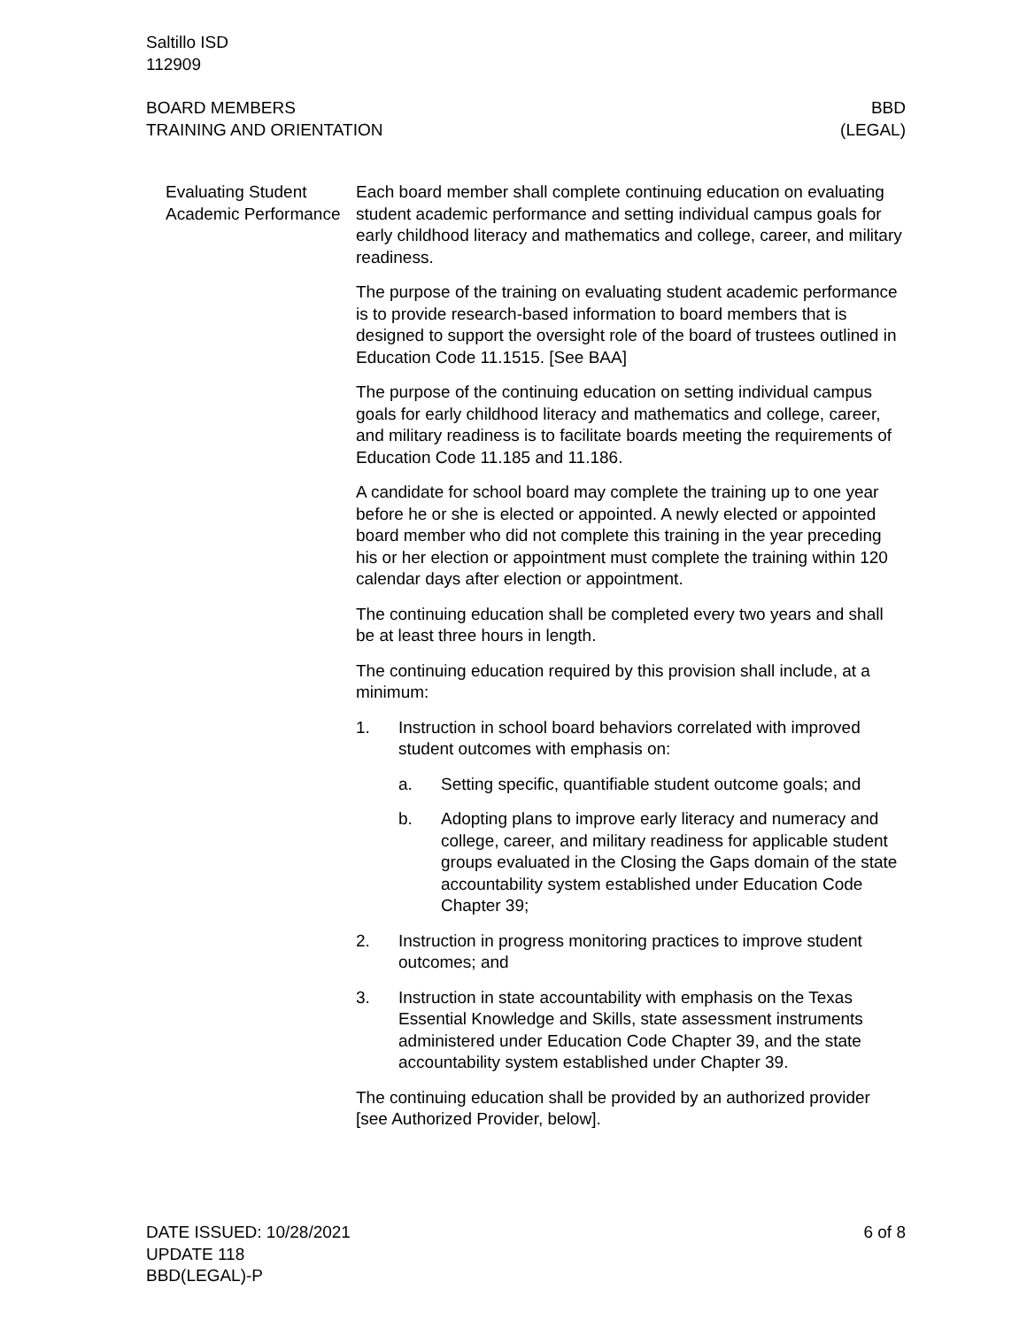Saltillo ISD
112909
BOARD MEMBERS
TRAINING AND ORIENTATION
BBD
(LEGAL)
Evaluating Student Academic Performance
Each board member shall complete continuing education on evaluating student academic performance and setting individual campus goals for early childhood literacy and mathematics and college, career, and military readiness.
The purpose of the training on evaluating student academic performance is to provide research-based information to board members that is designed to support the oversight role of the board of trustees outlined in Education Code 11.1515. [See BAA]
The purpose of the continuing education on setting individual campus goals for early childhood literacy and mathematics and college, career, and military readiness is to facilitate boards meeting the requirements of Education Code 11.185 and 11.186.
A candidate for school board may complete the training up to one year before he or she is elected or appointed. A newly elected or appointed board member who did not complete this training in the year preceding his or her election or appointment must complete the training within 120 calendar days after election or appointment.
The continuing education shall be completed every two years and shall be at least three hours in length.
The continuing education required by this provision shall include, at a minimum:
1. Instruction in school board behaviors correlated with improved student outcomes with emphasis on:
a. Setting specific, quantifiable student outcome goals; and
b. Adopting plans to improve early literacy and numeracy and college, career, and military readiness for applicable student groups evaluated in the Closing the Gaps domain of the state accountability system established under Education Code Chapter 39;
2. Instruction in progress monitoring practices to improve student outcomes; and
3. Instruction in state accountability with emphasis on the Texas Essential Knowledge and Skills, state assessment instruments administered under Education Code Chapter 39, and the state accountability system established under Chapter 39.
The continuing education shall be provided by an authorized provider [see Authorized Provider, below].
DATE ISSUED: 10/28/2021
UPDATE 118
BBD(LEGAL)-P
6 of 8